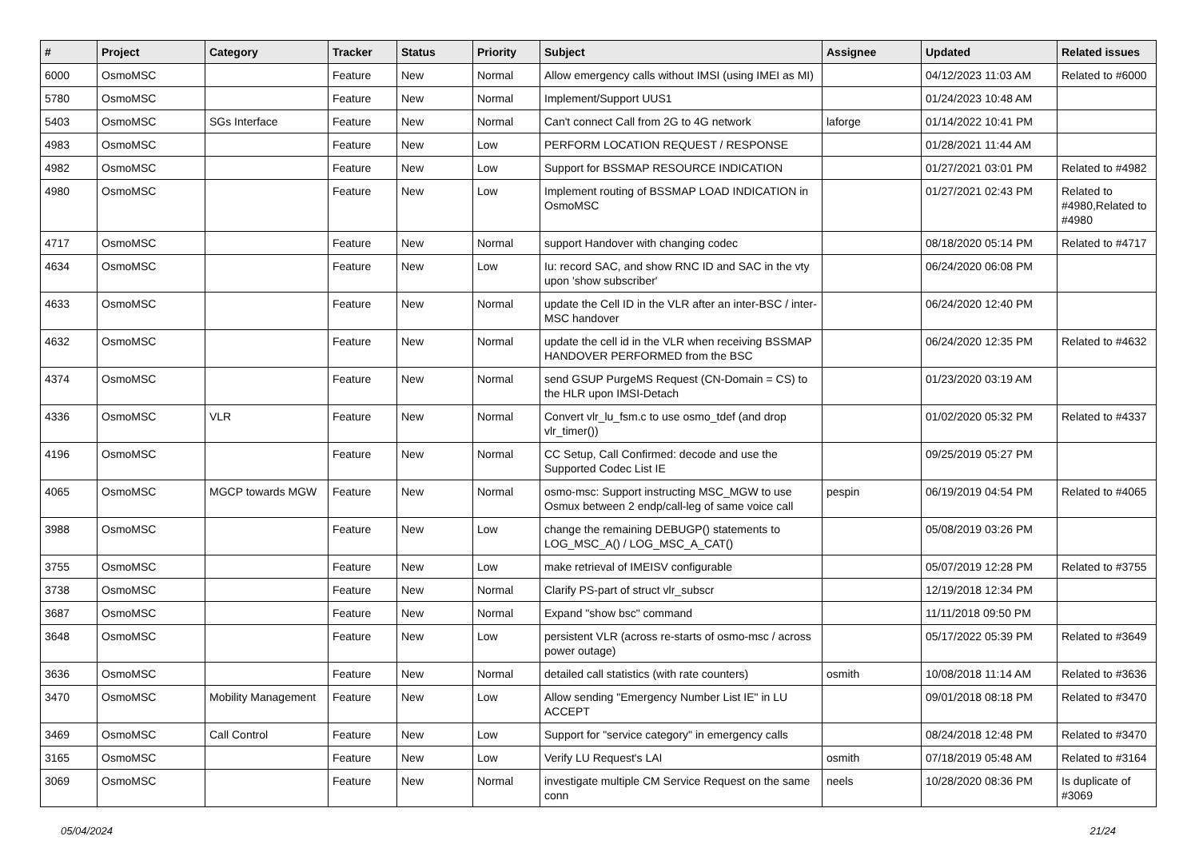| # | Project | Category | Tracker | Status | Priority | Subject | Assignee | Updated | Related issues |
| --- | --- | --- | --- | --- | --- | --- | --- | --- | --- |
| 6000 | OsmoMSC | | Feature | New | Normal | Allow emergency calls without IMSI (using IMEI as MI) | | 04/12/2023 11:03 AM | Related to #6000 |
| 5780 | OsmoMSC | | Feature | New | Normal | Implement/Support UUS1 | | 01/24/2023 10:48 AM | |
| 5403 | OsmoMSC | SGs Interface | Feature | New | Normal | Can't connect Call from 2G to 4G network | laforge | 01/14/2022 10:41 PM | |
| 4983 | OsmoMSC | | Feature | New | Low | PERFORM LOCATION REQUEST / RESPONSE | | 01/28/2021 11:44 AM | |
| 4982 | OsmoMSC | | Feature | New | Low | Support for BSSMAP RESOURCE INDICATION | | 01/27/2021 03:01 PM | Related to #4982 |
| 4980 | OsmoMSC | | Feature | New | Low | Implement routing of BSSMAP LOAD INDICATION in OsmoMSC | | 01/27/2021 02:43 PM | Related to #4980,Related to #4980 |
| 4717 | OsmoMSC | | Feature | New | Normal | support Handover with changing codec | | 08/18/2020 05:14 PM | Related to #4717 |
| 4634 | OsmoMSC | | Feature | New | Low | Iu: record SAC, and show RNC ID and SAC in the vty upon 'show subscriber' | | 06/24/2020 06:08 PM | |
| 4633 | OsmoMSC | | Feature | New | Normal | update the Cell ID in the VLR after an inter-BSC / inter-MSC handover | | 06/24/2020 12:40 PM | |
| 4632 | OsmoMSC | | Feature | New | Normal | update the cell id in the VLR when receiving BSSMAP HANDOVER PERFORMED from the BSC | | 06/24/2020 12:35 PM | Related to #4632 |
| 4374 | OsmoMSC | | Feature | New | Normal | send GSUP PurgeMS Request (CN-Domain = CS) to the HLR upon IMSI-Detach | | 01/23/2020 03:19 AM | |
| 4336 | OsmoMSC | VLR | Feature | New | Normal | Convert vlr_lu_fsm.c to use osmo_tdef (and drop vlr_timer()) | | 01/02/2020 05:32 PM | Related to #4337 |
| 4196 | OsmoMSC | | Feature | New | Normal | CC Setup, Call Confirmed: decode and use the Supported Codec List IE | | 09/25/2019 05:27 PM | |
| 4065 | OsmoMSC | MGCP towards MGW | Feature | New | Normal | osmo-msc: Support instructing MSC_MGW to use Osmux between 2 endp/call-leg of same voice call | pespin | 06/19/2019 04:54 PM | Related to #4065 |
| 3988 | OsmoMSC | | Feature | New | Low | change the remaining DEBUGP() statements to LOG_MSC_A() / LOG_MSC_A_CAT() | | 05/08/2019 03:26 PM | |
| 3755 | OsmoMSC | | Feature | New | Low | make retrieval of IMEISV configurable | | 05/07/2019 12:28 PM | Related to #3755 |
| 3738 | OsmoMSC | | Feature | New | Normal | Clarify PS-part of struct vlr_subscr | | 12/19/2018 12:34 PM | |
| 3687 | OsmoMSC | | Feature | New | Normal | Expand "show bsc" command | | 11/11/2018 09:50 PM | |
| 3648 | OsmoMSC | | Feature | New | Low | persistent VLR (across re-starts of osmo-msc / across power outage) | | 05/17/2022 05:39 PM | Related to #3649 |
| 3636 | OsmoMSC | | Feature | New | Normal | detailed call statistics (with rate counters) | osmith | 10/08/2018 11:14 AM | Related to #3636 |
| 3470 | OsmoMSC | Mobility Management | Feature | New | Low | Allow sending "Emergency Number List IE" in LU ACCEPT | | 09/01/2018 08:18 PM | Related to #3470 |
| 3469 | OsmoMSC | Call Control | Feature | New | Low | Support for "service category" in emergency calls | | 08/24/2018 12:48 PM | Related to #3470 |
| 3165 | OsmoMSC | | Feature | New | Low | Verify LU Request's LAI | osmith | 07/18/2019 05:48 AM | Related to #3164 |
| 3069 | OsmoMSC | | Feature | New | Normal | investigate multiple CM Service Request on the same conn | neels | 10/28/2020 08:36 PM | Is duplicate of #3069 |
05/04/2024 21/24